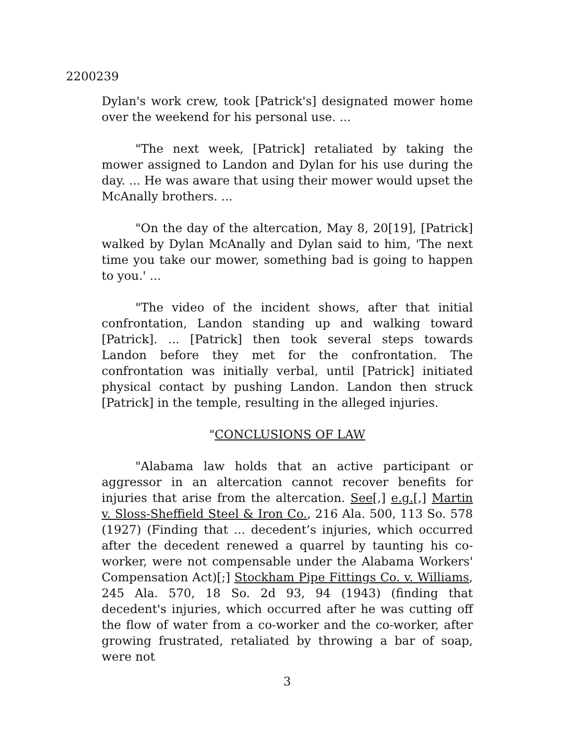2200239
Dylan's work crew, took [Patrick's] designated mower home over the weekend for his personal use. ...
"The next week, [Patrick] retaliated by taking the mower assigned to Landon and Dylan for his use during the day. ... He was aware that using their mower would upset the McAnally brothers. ...
"On the day of the altercation, May 8, 20[19], [Patrick] walked by Dylan McAnally and Dylan said to him, 'The next time you take our mower, something bad is going to happen to you.' ...
"The video of the incident shows, after that initial confrontation, Landon standing up and walking toward [Patrick]. ... [Patrick] then took several steps towards Landon before they met for the confrontation. The confrontation was initially verbal, until [Patrick] initiated physical contact by pushing Landon. Landon then struck [Patrick] in the temple, resulting in the alleged injuries.
"CONCLUSIONS OF LAW
"Alabama law holds that an active participant or aggressor in an altercation cannot recover benefits for injuries that arise from the altercation. See[,] e.g.[,] Martin v. Sloss-Sheffield Steel & Iron Co., 216 Ala. 500, 113 So. 578 (1927) (Finding that ... decedent’s injuries, which occurred after the decedent renewed a quarrel by taunting his co-worker, were not compensable under the Alabama Workers' Compensation Act)[;] Stockham Pipe Fittings Co. v. Williams, 245 Ala. 570, 18 So. 2d 93, 94 (1943) (finding that decedent's injuries, which occurred after he was cutting off the flow of water from a co-worker and the co-worker, after growing frustrated, retaliated by throwing a bar of soap, were not
3